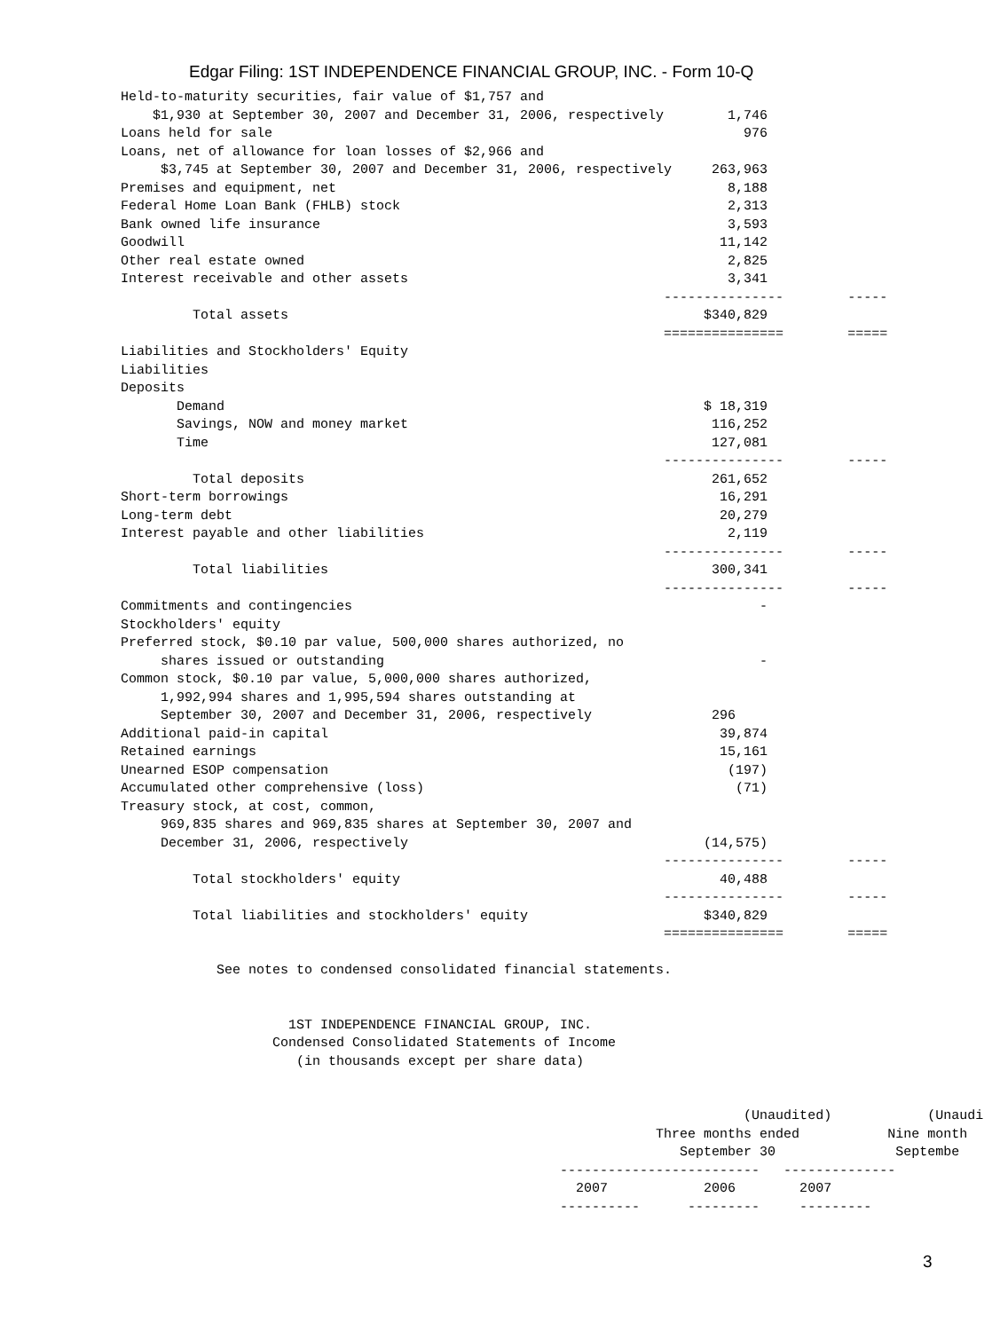Edgar Filing: 1ST INDEPENDENCE FINANCIAL GROUP, INC. - Form 10-Q
Held-to-maturity securities, fair value of $1,757 and
    $1,930 at September 30, 2007 and December 31, 2006, respectively        1,746
Loans held for sale                                                           976
Loans, net of allowance for loan losses of $2,966 and
     $3,745 at September 30, 2007 and December 31, 2006, respectively     263,963
Premises and equipment, net                                                 8,188
Federal Home Loan Bank (FHLB) stock                                         2,313
Bank owned life insurance                                                   3,593
Goodwill                                                                   11,142
Other real estate owned                                                     2,825
Interest receivable and other assets                                        3,341
                                                                    ---------------        -----
         Total assets                                                    $340,829
                                                                    ===============        =====
Liabilities and Stockholders' Equity
Liabilities
Deposits
       Demand                                                            $ 18,319
       Savings, NOW and money market                                      116,252
       Time                                                               127,081
                                                                    ---------------        -----
         Total deposits                                                   261,652
Short-term borrowings                                                      16,291
Long-term debt                                                             20,279
Interest payable and other liabilities                                      2,119
                                                                    ---------------        -----
         Total liabilities                                                300,341
                                                                    ---------------        -----
Commitments and contingencies                                                   -
Stockholders' equity
Preferred stock, $0.10 par value, 500,000 shares authorized, no
     shares issued or outstanding                                               -
Common stock, $0.10 par value, 5,000,000 shares authorized,
     1,992,994 shares and 1,995,594 shares outstanding at
     September 30, 2007 and December 31, 2006, respectively               296
Additional paid-in capital                                                 39,874
Retained earnings                                                          15,161
Unearned ESOP compensation                                                  (197)
Accumulated other comprehensive (loss)                                       (71)
Treasury stock, at cost, common,
     969,835 shares and 969,835 shares at September 30, 2007 and
     December 31, 2006, respectively                                     (14,575)
                                                                    ---------------        -----
         Total stockholders' equity                                        40,488
                                                                    ---------------        -----
         Total liabilities and stockholders' equity                      $340,829
                                                                    ===============        =====

            See notes to condensed consolidated financial statements.


                     1ST INDEPENDENCE FINANCIAL GROUP, INC.
                   Condensed Consolidated Statements of Income
                      (in thousands except per share data)


                                                                              (Unaudited)            (Unaudi
                                                                   Three months ended           Nine month
                                                                      September 30               Septembe
                                                       -------------------------   --------------
                                                         2007            2006        2007
                                                       ----------      ---------     ---------
3